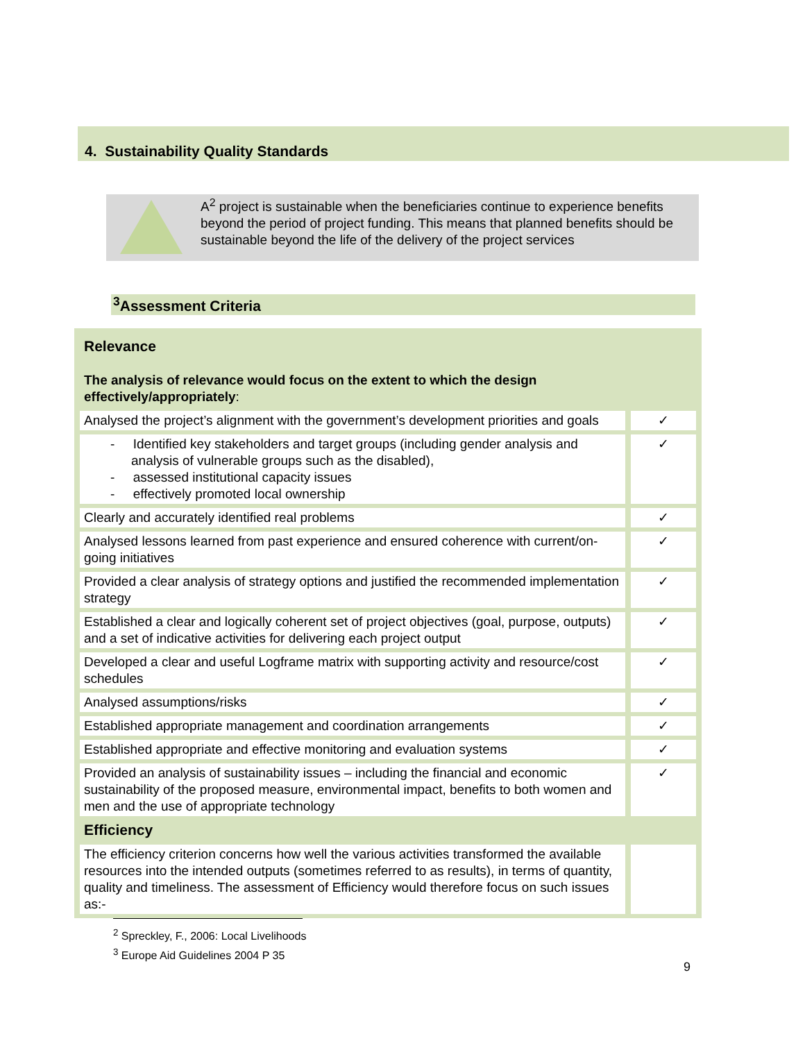4. Sustainability Quality Standards
A<sup>2</sup> project is sustainable when the beneficiaries continue to experience benefits beyond the period of project funding. This means that planned benefits should be sustainable beyond the life of the delivery of the project services
<sup>3</sup> Assessment Criteria
| Relevance The analysis of relevance would focus on the extent to which the design effectively/appropriately : | |
| Analysed the project’s alignment with the government’s development priorities and goals | ✓ |
| - Identified key stakeholders and target groups (including gender analysis and analysis of vulnerable groups such as the disabled), - assessed institutional capacity issues - effectively promoted local ownership | ✓ |
| Clearly and accurately identified real problems | ✓ |
| Analysed lessons learned from past experience and ensured coherence with current/on-going initiatives | ✓ |
| Provided a clear analysis of strategy options and justified the recommended implementation strategy | ✓ |
| Established a clear and logically coherent set of project objectives (goal, purpose, outputs) and a set of indicative activities for delivering each project output | ✓ |
| Developed a clear and useful Logframe matrix with supporting activity and resource/cost schedules | ✓ |
| Analysed assumptions/risks | ✓ |
| Established appropriate management and coordination arrangements | ✓ |
| Established appropriate and effective monitoring and evaluation systems | ✓ |
| Provided an analysis of sustainability issues – including the financial and economic sustainability of the proposed measure, environmental impact, benefits to both women and men and the use of appropriate technology | ✓ |
| Efficiency | |
| The efficiency criterion concerns how well the various activities transformed the available resources into the intended outputs (sometimes referred to as results), in terms of quantity, quality and timeliness. The assessment of Efficiency would therefore focus on such issues as:- | |
<sup>2</sup> Spreckley, F., 2006: Local Livelihoods
<sup>3</sup> Europe Aid Guidelines 2004 P 35
9